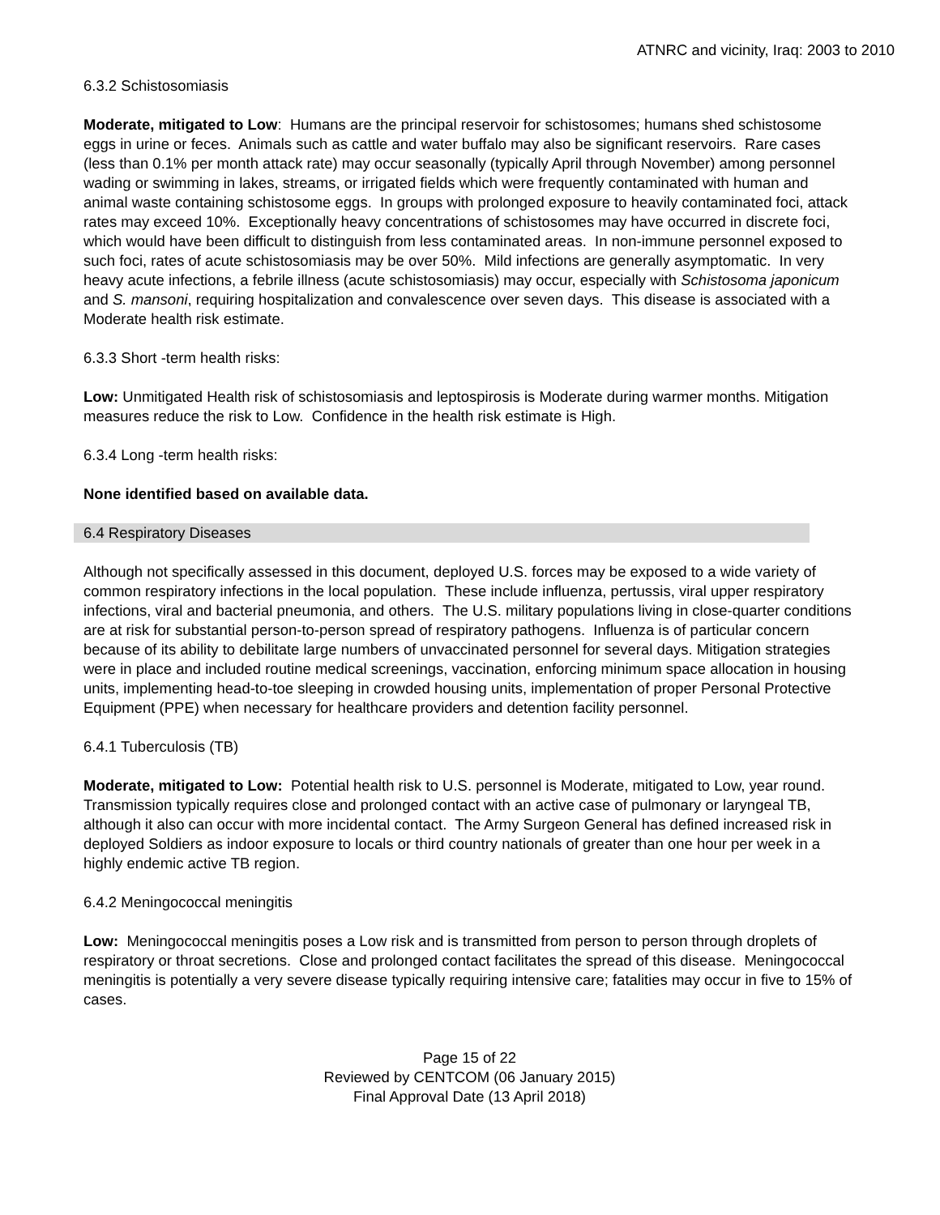ATNRC and vicinity, Iraq: 2003 to 2010
6.3.2 Schistosomiasis
Moderate, mitigated to Low: Humans are the principal reservoir for schistosomes; humans shed schistosome eggs in urine or feces. Animals such as cattle and water buffalo may also be significant reservoirs. Rare cases (less than 0.1% per month attack rate) may occur seasonally (typically April through November) among personnel wading or swimming in lakes, streams, or irrigated fields which were frequently contaminated with human and animal waste containing schistosome eggs. In groups with prolonged exposure to heavily contaminated foci, attack rates may exceed 10%. Exceptionally heavy concentrations of schistosomes may have occurred in discrete foci, which would have been difficult to distinguish from less contaminated areas. In non-immune personnel exposed to such foci, rates of acute schistosomiasis may be over 50%. Mild infections are generally asymptomatic. In very heavy acute infections, a febrile illness (acute schistosomiasis) may occur, especially with Schistosoma japonicum and S. mansoni, requiring hospitalization and convalescence over seven days. This disease is associated with a Moderate health risk estimate.
6.3.3 Short -term health risks:
Low: Unmitigated Health risk of schistosomiasis and leptospirosis is Moderate during warmer months. Mitigation measures reduce the risk to Low. Confidence in the health risk estimate is High.
6.3.4 Long -term health risks:
None identified based on available data.
6.4 Respiratory Diseases
Although not specifically assessed in this document, deployed U.S. forces may be exposed to a wide variety of common respiratory infections in the local population. These include influenza, pertussis, viral upper respiratory infections, viral and bacterial pneumonia, and others. The U.S. military populations living in close-quarter conditions are at risk for substantial person-to-person spread of respiratory pathogens. Influenza is of particular concern because of its ability to debilitate large numbers of unvaccinated personnel for several days. Mitigation strategies were in place and included routine medical screenings, vaccination, enforcing minimum space allocation in housing units, implementing head-to-toe sleeping in crowded housing units, implementation of proper Personal Protective Equipment (PPE) when necessary for healthcare providers and detention facility personnel.
6.4.1 Tuberculosis (TB)
Moderate, mitigated to Low: Potential health risk to U.S. personnel is Moderate, mitigated to Low, year round. Transmission typically requires close and prolonged contact with an active case of pulmonary or laryngeal TB, although it also can occur with more incidental contact. The Army Surgeon General has defined increased risk in deployed Soldiers as indoor exposure to locals or third country nationals of greater than one hour per week in a highly endemic active TB region.
6.4.2 Meningococcal meningitis
Low: Meningococcal meningitis poses a Low risk and is transmitted from person to person through droplets of respiratory or throat secretions. Close and prolonged contact facilitates the spread of this disease. Meningococcal meningitis is potentially a very severe disease typically requiring intensive care; fatalities may occur in five to 15% of cases.
Page 15 of 22
Reviewed by CENTCOM (06 January 2015)
Final Approval Date (13 April 2018)